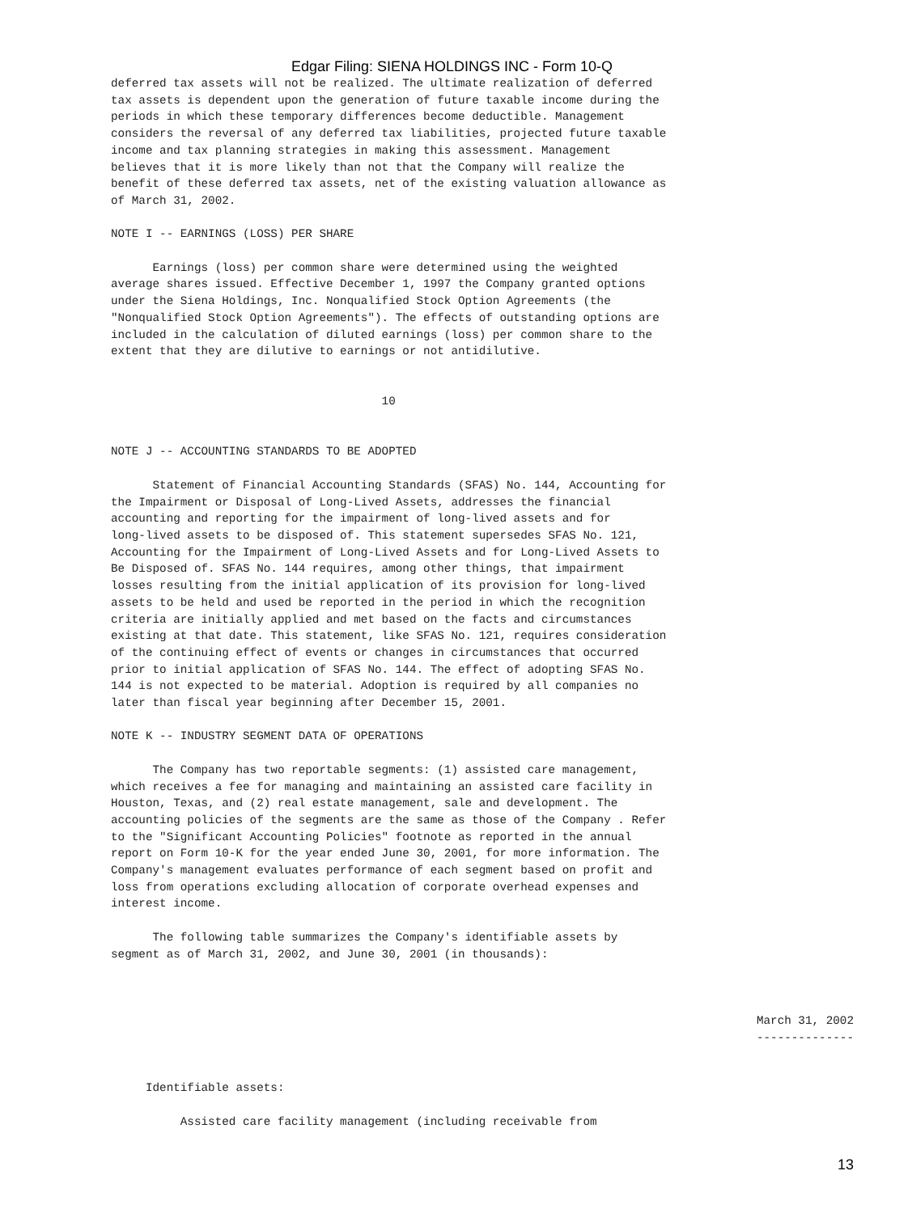Edgar Filing: SIENA HOLDINGS INC - Form 10-Q
deferred tax assets will not be realized. The ultimate realization of deferred
tax assets is dependent upon the generation of future taxable income during the
periods in which these temporary differences become deductible. Management
considers the reversal of any deferred tax liabilities, projected future taxable
income and tax planning strategies in making this assessment. Management
believes that it is more likely than not that the Company will realize the
benefit of these deferred tax assets, net of the existing valuation allowance as
of March 31, 2002.

NOTE I -- EARNINGS (LOSS) PER SHARE

      Earnings (loss) per common share were determined using the weighted
average shares issued. Effective December 1, 1997 the Company granted options
under the Siena Holdings, Inc. Nonqualified Stock Option Agreements (the
"Nonqualified Stock Option Agreements"). The effects of outstanding options are
included in the calculation of diluted earnings (loss) per common share to the
extent that they are dilutive to earnings or not antidilutive.


                                       10


NOTE J -- ACCOUNTING STANDARDS TO BE ADOPTED

      Statement of Financial Accounting Standards (SFAS) No. 144, Accounting for
the Impairment or Disposal of Long-Lived Assets, addresses the financial
accounting and reporting for the impairment of long-lived assets and for
long-lived assets to be disposed of. This statement supersedes SFAS No. 121,
Accounting for the Impairment of Long-Lived Assets and for Long-Lived Assets to
Be Disposed of. SFAS No. 144 requires, among other things, that impairment
losses resulting from the initial application of its provision for long-lived
assets to be held and used be reported in the period in which the recognition
criteria are initially applied and met based on the facts and circumstances
existing at that date. This statement, like SFAS No. 121, requires consideration
of the continuing effect of events or changes in circumstances that occurred
prior to initial application of SFAS No. 144. The effect of adopting SFAS No.
144 is not expected to be material. Adoption is required by all companies no
later than fiscal year beginning after December 15, 2001.

NOTE K -- INDUSTRY SEGMENT DATA OF OPERATIONS

      The Company has two reportable segments: (1) assisted care management,
which receives a fee for managing and maintaining an assisted care facility in
Houston, Texas, and (2) real estate management, sale and development. The
accounting policies of the segments are the same as those of the Company . Refer
to the "Significant Accounting Policies" footnote as reported in the annual
report on Form 10-K for the year ended June 30, 2001, for more information. The
Company's management evaluates performance of each segment based on profit and
loss from operations excluding allocation of corporate overhead expenses and
interest income.

      The following table summarizes the Company's identifiable assets by
segment as of March 31, 2002, and June 30, 2001 (in thousands):



                                                                                             March 31, 2002
                                                                                             --------------


     Identifiable assets:

          Assisted care facility management (including receivable from
13